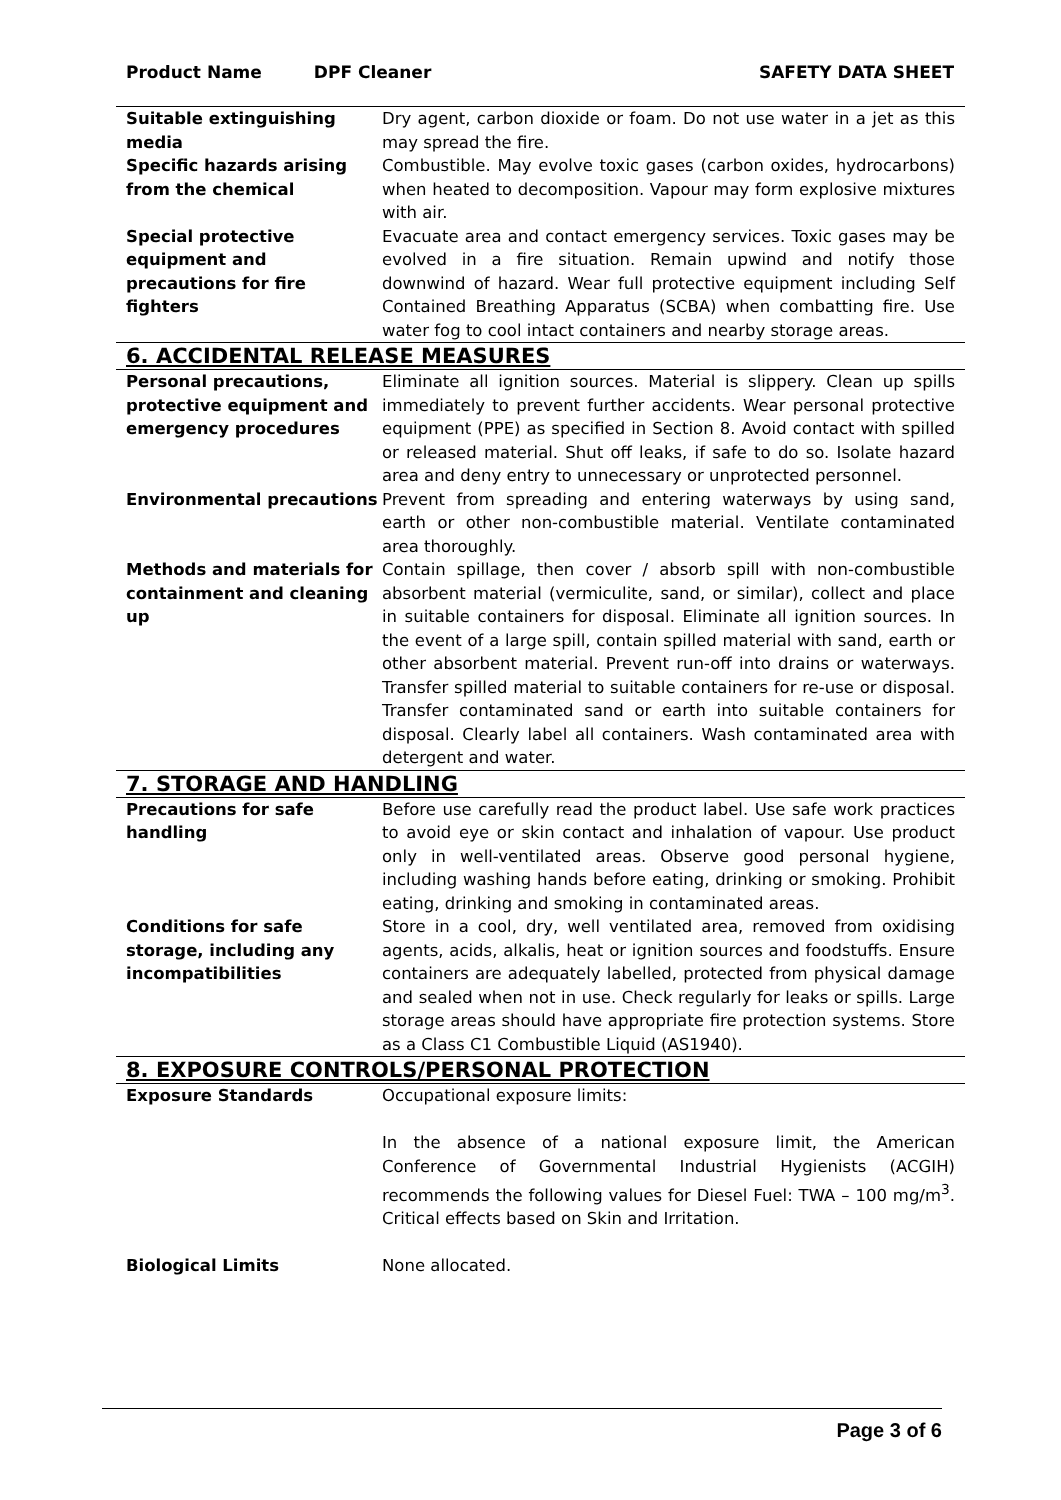Product Name DPF Cleaner SAFETY DATA SHEET
| Suitable extinguishing media | Dry agent, carbon dioxide or foam. Do not use water in a jet as this may spread the fire. |
| Specific hazards arising from the chemical | Combustible. May evolve toxic gases (carbon oxides, hydrocarbons) when heated to decomposition. Vapour may form explosive mixtures with air. |
| Special protective equipment and precautions for fire fighters | Evacuate area and contact emergency services. Toxic gases may be evolved in a fire situation. Remain upwind and notify those downwind of hazard. Wear full protective equipment including Self Contained Breathing Apparatus (SCBA) when combatting fire. Use water fog to cool intact containers and nearby storage areas. |
6. ACCIDENTAL RELEASE MEASURES
| Personal precautions, protective equipment and emergency procedures | Eliminate all ignition sources. Material is slippery. Clean up spills immediately to prevent further accidents. Wear personal protective equipment (PPE) as specified in Section 8. Avoid contact with spilled or released material. Shut off leaks, if safe to do so. Isolate hazard area and deny entry to unnecessary or unprotected personnel. |
| Environmental precautions | Prevent from spreading and entering waterways by using sand, earth or other non-combustible material. Ventilate contaminated area thoroughly. |
| Methods and materials for containment and cleaning up | Contain spillage, then cover / absorb spill with non-combustible absorbent material (vermiculite, sand, or similar), collect and place in suitable containers for disposal. Eliminate all ignition sources. In the event of a large spill, contain spilled material with sand, earth or other absorbent material. Prevent run-off into drains or waterways. Transfer spilled material to suitable containers for re-use or disposal. Transfer contaminated sand or earth into suitable containers for disposal. Clearly label all containers. Wash contaminated area with detergent and water. |
7. STORAGE AND HANDLING
| Precautions for safe handling | Before use carefully read the product label. Use safe work practices to avoid eye or skin contact and inhalation of vapour. Use product only in well-ventilated areas. Observe good personal hygiene, including washing hands before eating, drinking or smoking. Prohibit eating, drinking and smoking in contaminated areas. |
| Conditions for safe storage, including any incompatibilities | Store in a cool, dry, well ventilated area, removed from oxidising agents, acids, alkalis, heat or ignition sources and foodstuffs. Ensure containers are adequately labelled, protected from physical damage and sealed when not in use. Check regularly for leaks or spills. Large storage areas should have appropriate fire protection systems. Store as a Class C1 Combustible Liquid (AS1940). |
8. EXPOSURE CONTROLS/PERSONAL PROTECTION
| Exposure Standards | Occupational exposure limits: In the absence of a national exposure limit, the American Conference of Governmental Industrial Hygienists (ACGIH) recommends the following values for Diesel Fuel: TWA – 100 mg/m<sup>3</sup>. Critical effects based on Skin and Irritation. |
| Biological Limits | None allocated. |
Page 3 of 6